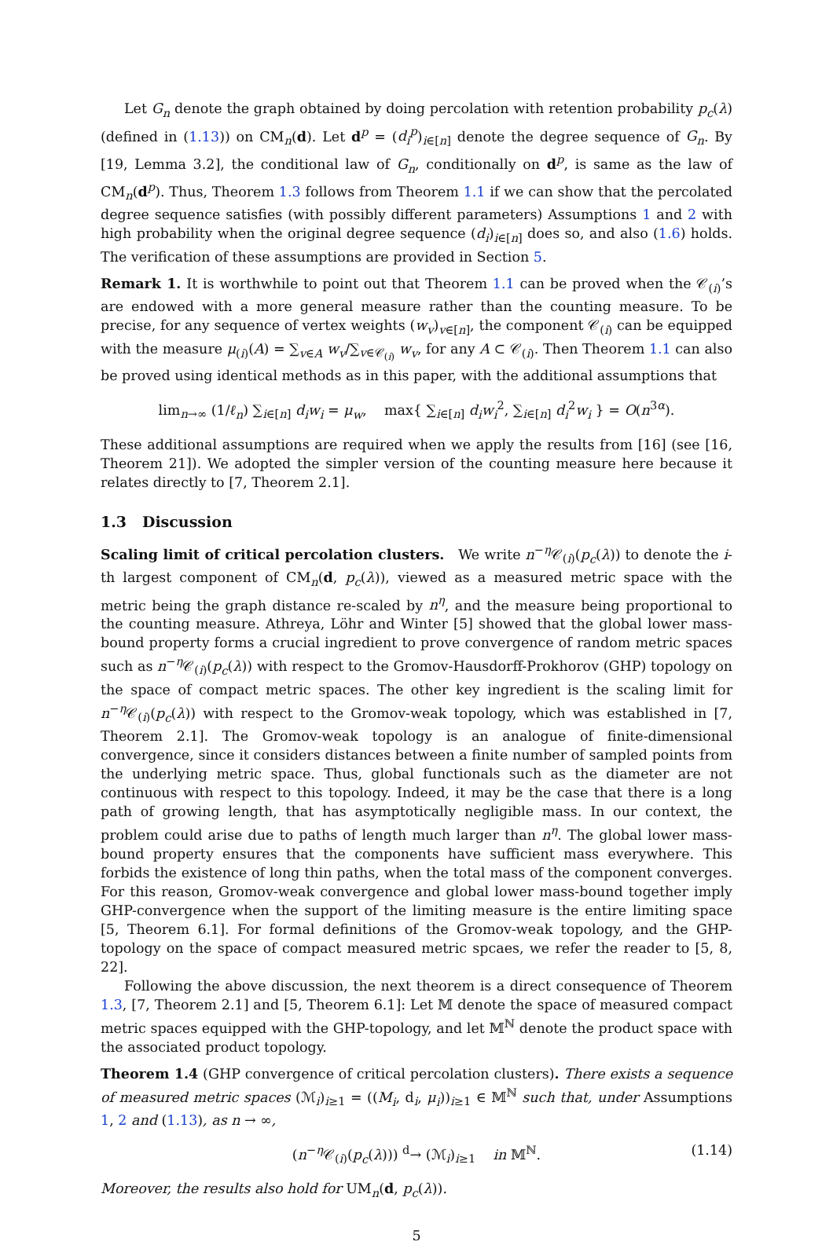Let G<sub>n</sub> denote the graph obtained by doing percolation with retention probability p<sub>c</sub>(λ) (defined in (1.13)) on CM<sub>n</sub>(d). Let d<sup>p</sup> = (d<sub>i</sub><sup>p</sup>)<sub>i∈[n]</sub> denote the degree sequence of G<sub>n</sub>. By [19, Lemma 3.2], the conditional law of G<sub>n</sub>, conditionally on d<sup>p</sup>, is same as the law of CM<sub>n</sub>(d<sup>p</sup>). Thus, Theorem 1.3 follows from Theorem 1.1 if we can show that the percolated degree sequence satisfies (with possibly different parameters) Assumptions 1 and 2 with high probability when the original degree sequence (d<sub>i</sub>)<sub>i∈[n]</sub> does so, and also (1.6) holds. The verification of these assumptions are provided in Section 5.
Remark 1. It is worthwhile to point out that Theorem 1.1 can be proved when the 𝒞<sub>(i)</sub>’s are endowed with a more general measure rather than the counting measure. To be precise, for any sequence of vertex weights (w<sub>v</sub>)<sub>v∈[n]</sub>, the component 𝒞<sub>(i)</sub> can be equipped with the measure μ<sub>(i)</sub>(A) = ∑<sub>v∈A</sub> w<sub>v</sub>/∑<sub>v∈𝒞<sub>(i)</sub></sub> w<sub>v</sub>, for any A ⊂ 𝒞<sub>(i)</sub>. Then Theorem 1.1 can also be proved using identical methods as in this paper, with the additional assumptions that
lim<sub>n→∞</sub> (1/ℓ<sub>n</sub>) ∑<sub>i∈[n]</sub> d<sub>i</sub>w<sub>i</sub> = μ<sub>w</sub>, max{ ∑<sub>i∈[n]</sub> d<sub>i</sub>w<sub>i</sub><sup>2</sup>, ∑<sub>i∈[n]</sub> d<sub>i</sub><sup>2</sup>w<sub>i</sub> } = O(n<sup>3α</sup>).
These additional assumptions are required when we apply the results from [16] (see [16, Theorem 21]). We adopted the simpler version of the counting measure here because it relates directly to [7, Theorem 2.1].
1.3 Discussion
Scaling limit of critical percolation clusters. We write n<sup>−η</sup>𝒞<sub>(i)</sub>(p<sub>c</sub>(λ)) to denote the i-th largest component of CM<sub>n</sub>(d, p<sub>c</sub>(λ)), viewed as a measured metric space with the metric being the graph distance re-scaled by n<sup>η</sup>, and the measure being proportional to the counting measure. Athreya, Löhr and Winter [5] showed that the global lower mass-bound property forms a crucial ingredient to prove convergence of random metric spaces such as n<sup>−η</sup>𝒞<sub>(i)</sub>(p<sub>c</sub>(λ)) with respect to the Gromov-Hausdorff-Prokhorov (GHP) topology on the space of compact metric spaces. The other key ingredient is the scaling limit for n<sup>−η</sup>𝒞<sub>(i)</sub>(p<sub>c</sub>(λ)) with respect to the Gromov-weak topology, which was established in [7, Theorem 2.1]. The Gromov-weak topology is an analogue of finite-dimensional convergence, since it considers distances between a finite number of sampled points from the underlying metric space. Thus, global functionals such as the diameter are not continuous with respect to this topology. Indeed, it may be the case that there is a long path of growing length, that has asymptotically negligible mass. In our context, the problem could arise due to paths of length much larger than n<sup>η</sup>. The global lower mass-bound property ensures that the components have sufficient mass everywhere. This forbids the existence of long thin paths, when the total mass of the component converges. For this reason, Gromov-weak convergence and global lower mass-bound together imply GHP-convergence when the support of the limiting measure is the entire limiting space [5, Theorem 6.1]. For formal definitions of the Gromov-weak topology, and the GHP-topology on the space of compact measured metric spcaes, we refer the reader to [5, 8, 22].
Following the above discussion, the next theorem is a direct consequence of Theorem 1.3, [7, Theorem 2.1] and [5, Theorem 6.1]: Let 𝕄 denote the space of measured compact metric spaces equipped with the GHP-topology, and let 𝕄<sup>ℕ</sup> denote the product space with the associated product topology.
Theorem 1.4 (GHP convergence of critical percolation clusters). There exists a sequence of measured metric spaces (ℳ<sub>i</sub>)<sub>i≥1</sub> = ((M<sub>i</sub>, d<sub>i</sub>, μ<sub>i</sub>))<sub>i≥1</sub> ∈ 𝕄<sup>ℕ</sup> such that, under Assumptions 1, 2 and (1.13), as n → ∞,
(n<sup>−η</sup>𝒞<sub>(i)</sub>(p<sub>c</sub>(λ))) <sup>d</sup>→ (ℳ<sub>i</sub>)<sub>i≥1</sub> in 𝕄<sup>ℕ</sup>. (1.14)
Moreover, the results also hold for UM<sub>n</sub>(d, p<sub>c</sub>(λ)).
5